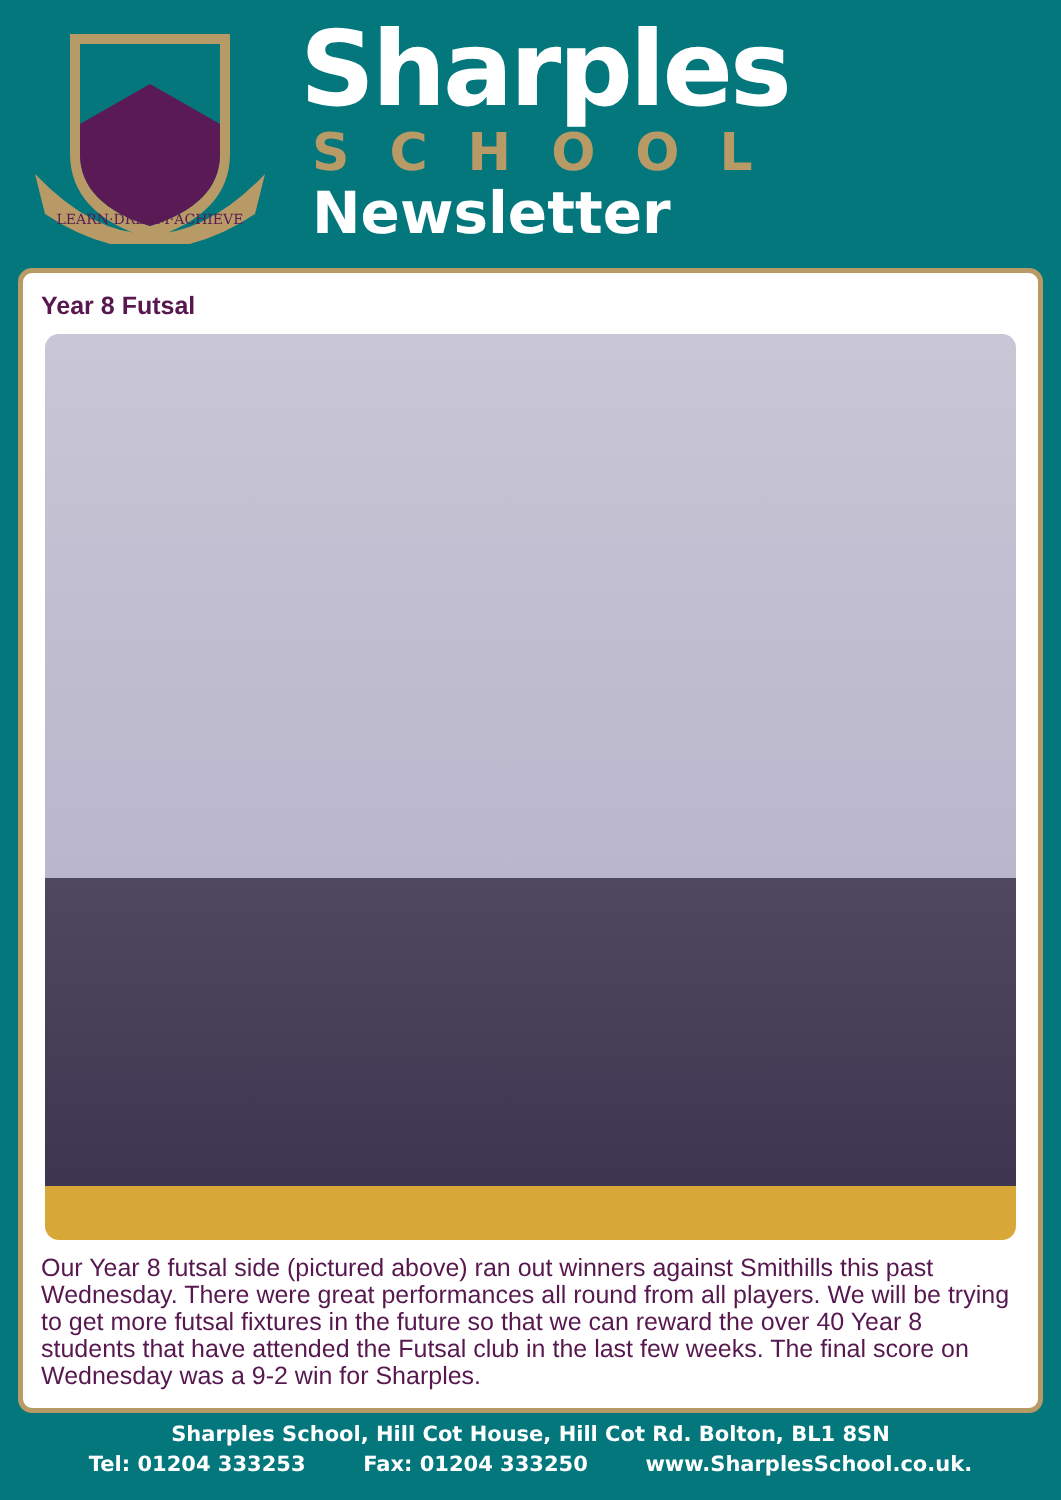LEARN·DREAM·ACHIEVE
Sharples
SCHOOL
Newsletter
Year 8 Futsal
Our Year 8 futsal side (pictured above) ran out winners against Smithills this past Wednesday. There were great performances all round from all players. We will be trying to get more futsal fixtures in the future so that we can reward the over 40 Year 8 students that have attended the Futsal club in the last few weeks. The final score on Wednesday was a 9-2 win for Sharples.
Sharples School, Hill Cot House, Hill Cot Rd. Bolton, BL1 8SN
Tel: 01204 333253 Fax: 01204 333250 www.SharplesSchool.co.uk.